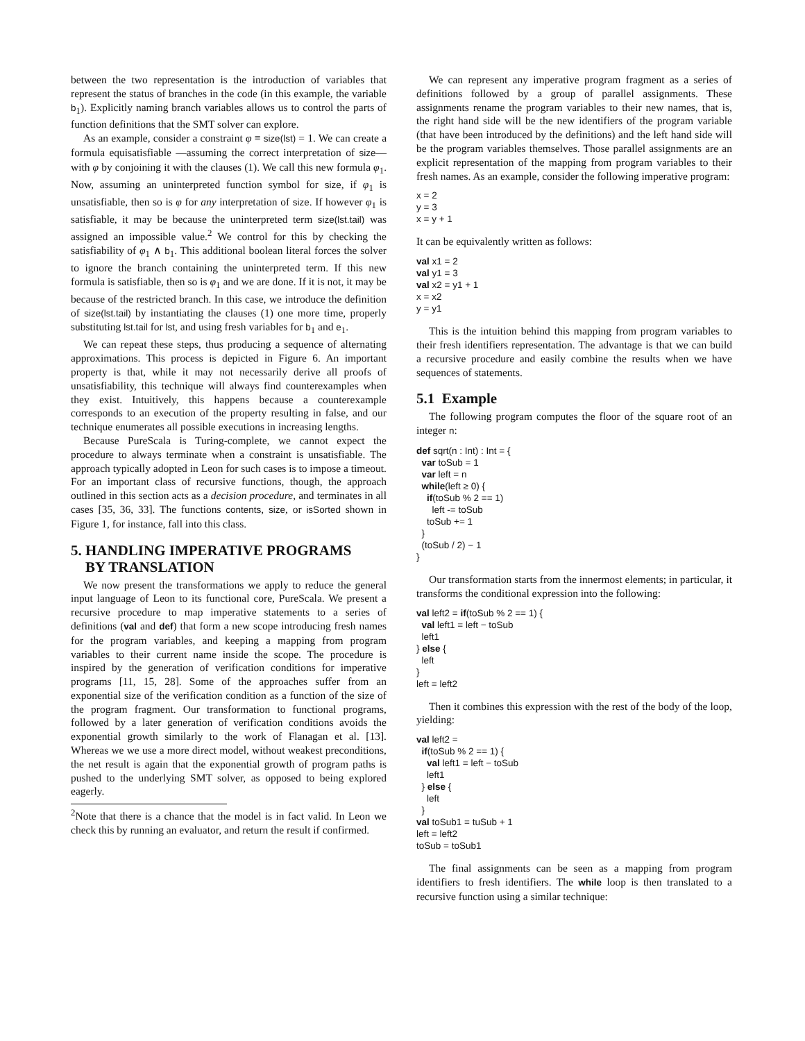between the two representation is the introduction of variables that represent the status of branches in the code (in this example, the variable b<sub>1</sub>). Explicitly naming branch variables allows us to control the parts of function definitions that the SMT solver can explore.
As an example, consider a constraint φ ≡ size(lst) = 1. We can create a formula equisatisfiable —assuming the correct interpretation of size— with φ by conjoining it with the clauses (1). We call this new formula φ<sub>1</sub>. Now, assuming an uninterpreted function symbol for size, if φ<sub>1</sub> is unsatisfiable, then so is φ for any interpretation of size. If however φ<sub>1</sub> is satisfiable, it may be because the uninterpreted term size(lst.tail) was assigned an impossible value.<sup>2</sup> We control for this by checking the satisfiability of φ<sub>1</sub> ∧ b<sub>1</sub>. This additional boolean literal forces the solver to ignore the branch containing the uninterpreted term. If this new formula is satisfiable, then so is φ<sub>1</sub> and we are done. If it is not, it may be because of the restricted branch. In this case, we introduce the definition of size(lst.tail) by instantiating the clauses (1) one more time, properly substituting lst.tail for lst, and using fresh variables for b<sub>1</sub> and e<sub>1</sub>.
We can repeat these steps, thus producing a sequence of alternating approximations. This process is depicted in Figure 6. An important property is that, while it may not necessarily derive all proofs of unsatisfiability, this technique will always find counterexamples when they exist. Intuitively, this happens because a counterexample corresponds to an execution of the property resulting in false, and our technique enumerates all possible executions in increasing lengths.
Because PureScala is Turing-complete, we cannot expect the procedure to always terminate when a constraint is unsatisfiable. The approach typically adopted in Leon for such cases is to impose a timeout. For an important class of recursive functions, though, the approach outlined in this section acts as a decision procedure, and terminates in all cases [35, 36, 33]. The functions contents, size, or isSorted shown in Figure 1, for instance, fall into this class.
5. HANDLING IMPERATIVE PROGRAMS
BY TRANSLATION
We now present the transformations we apply to reduce the general input language of Leon to its functional core, PureScala. We present a recursive procedure to map imperative statements to a series of definitions (val and def) that form a new scope introducing fresh names for the program variables, and keeping a mapping from program variables to their current name inside the scope. The procedure is inspired by the generation of verification conditions for imperative programs [11, 15, 28]. Some of the approaches suffer from an exponential size of the verification condition as a function of the size of the program fragment. Our transformation to functional programs, followed by a later generation of verification conditions avoids the exponential growth similarly to the work of Flanagan et al. [13]. Whereas we we use a more direct model, without weakest preconditions, the net result is again that the exponential growth of program paths is pushed to the underlying SMT solver, as opposed to being explored eagerly.
<sup>2</sup> Note that there is a chance that the model is in fact valid. In Leon we check this by running an evaluator, and return the result if confirmed.
We can represent any imperative program fragment as a series of definitions followed by a group of parallel assignments. These assignments rename the program variables to their new names, that is, the right hand side will be the new identifiers of the program variable (that have been introduced by the definitions) and the left hand side will be the program variables themselves. Those parallel assignments are an explicit representation of the mapping from program variables to their fresh names. As an example, consider the following imperative program:
x = 2 y = 3 x = y + 1
It can be equivalently written as follows:
val x1 = 2 val y1 = 3 val x2 = y1 + 1 x = x2 y = y1
This is the intuition behind this mapping from program variables to their fresh identifiers representation. The advantage is that we can build a recursive procedure and easily combine the results when we have sequences of statements.
5.1 Example
The following program computes the floor of the square root of an integer n:
def sqrt(n : Int) : Int = { var toSub = 1 var left = n while(left ≥ 0) { if(toSub % 2 == 1) left -= toSub toSub += 1 } (toSub / 2) − 1 }
Our transformation starts from the innermost elements; in particular, it transforms the conditional expression into the following:
val left2 = if(toSub % 2 == 1) { val left1 = left − toSub left1 } else { left } left = left2
Then it combines this expression with the rest of the body of the loop, yielding:
val left2 = if(toSub % 2 == 1) { val left1 = left − toSub left1 } else { left } val toSub1 = tuSub + 1 left = left2 toSub = toSub1
The final assignments can be seen as a mapping from program identifiers to fresh identifiers. The while loop is then translated to a recursive function using a similar technique: